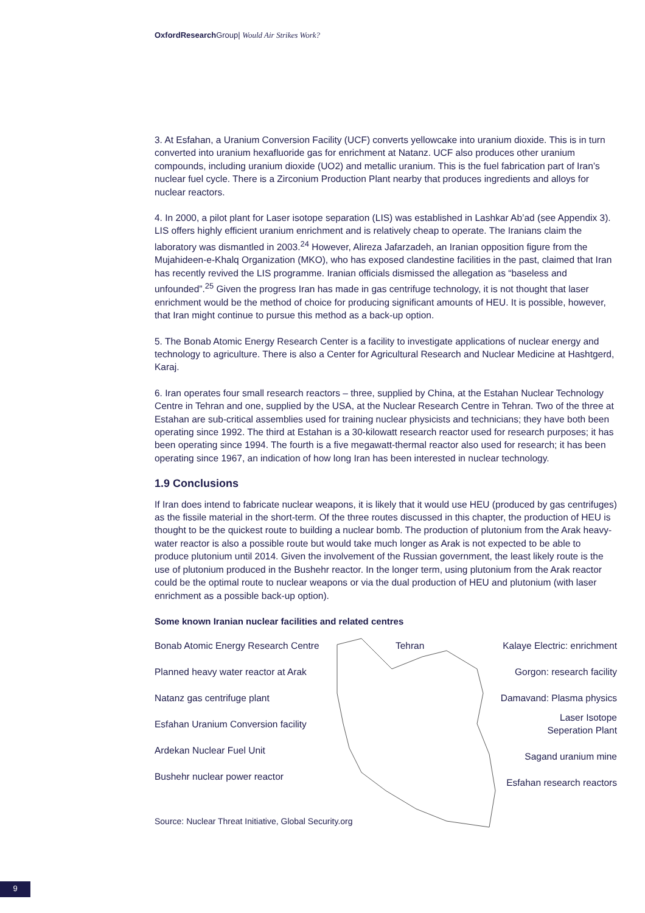Oxford Research Group| Would Air Strikes Work?
3. At Esfahan, a Uranium Conversion Facility (UCF) converts yellowcake into uranium dioxide. This is in turn converted into uranium hexafluoride gas for enrichment at Natanz. UCF also produces other uranium compounds, including uranium dioxide (UO2) and metallic uranium. This is the fuel fabrication part of Iran’s nuclear fuel cycle. There is a Zirconium Production Plant nearby that produces ingredients and alloys for nuclear reactors.
4. In 2000, a pilot plant for Laser isotope separation (LIS) was established in Lashkar Ab’ad (see Appendix 3). LIS offers highly efficient uranium enrichment and is relatively cheap to operate. The Iranians claim the laboratory was dismantled in 2003.<sup>24</sup> However, Alireza Jafarzadeh, an Iranian opposition figure from the Mujahideen-e-Khalq Organization (MKO), who has exposed clandestine facilities in the past, claimed that Iran has recently revived the LIS programme. Iranian officials dismissed the allegation as “baseless and unfounded”.<sup>25</sup> Given the progress Iran has made in gas centrifuge technology, it is not thought that laser enrichment would be the method of choice for producing significant amounts of HEU. It is possible, however, that Iran might continue to pursue this method as a back-up option.
5. The Bonab Atomic Energy Research Center is a facility to investigate applications of nuclear energy and technology to agriculture. There is also a Center for Agricultural Research and Nuclear Medicine at Hashtgerd, Karaj.
6. Iran operates four small research reactors – three, supplied by China, at the Estahan Nuclear Technology Centre in Tehran and one, supplied by the USA, at the Nuclear Research Centre in Tehran. Two of the three at Estahan are sub-critical assemblies used for training nuclear physicists and technicians; they have both been operating since 1992. The third at Estahan is a 30-kilowatt research reactor used for research purposes; it has been operating since 1994. The fourth is a five megawatt-thermal reactor also used for research; it has been operating since 1967, an indication of how long Iran has been interested in nuclear technology.
1.9 Conclusions
If Iran does intend to fabricate nuclear weapons, it is likely that it would use HEU (produced by gas centrifuges) as the fissile material in the short-term. Of the three routes discussed in this chapter, the production of HEU is thought to be the quickest route to building a nuclear bomb. The production of plutonium from the Arak heavy-water reactor is also a possible route but would take much longer as Arak is not expected to be able to produce plutonium until 2014. Given the involvement of the Russian government, the least likely route is the use of plutonium produced in the Bushehr reactor. In the longer term, using plutonium from the Arak reactor could be the optimal route to nuclear weapons or via the dual production of HEU and plutonium (with laser enrichment as a possible back-up option).
Some known Iranian nuclear facilities and related centres
Bonab Atomic Energy Research Centre
Planned heavy water reactor at Arak
Natanz gas centrifuge plant
Esfahan Uranium Conversion facility
Ardekan Nuclear Fuel Unit
Bushehr nuclear power reactor
Tehran Kalaye Electric: enrichment
Gorgon: research facility
Damavand: Plasma physics
Laser Isotope
Seperation Plant
Sagand uranium mine
Esfahan research reactors
Source: Nuclear Threat Initiative, Global Security.org
9